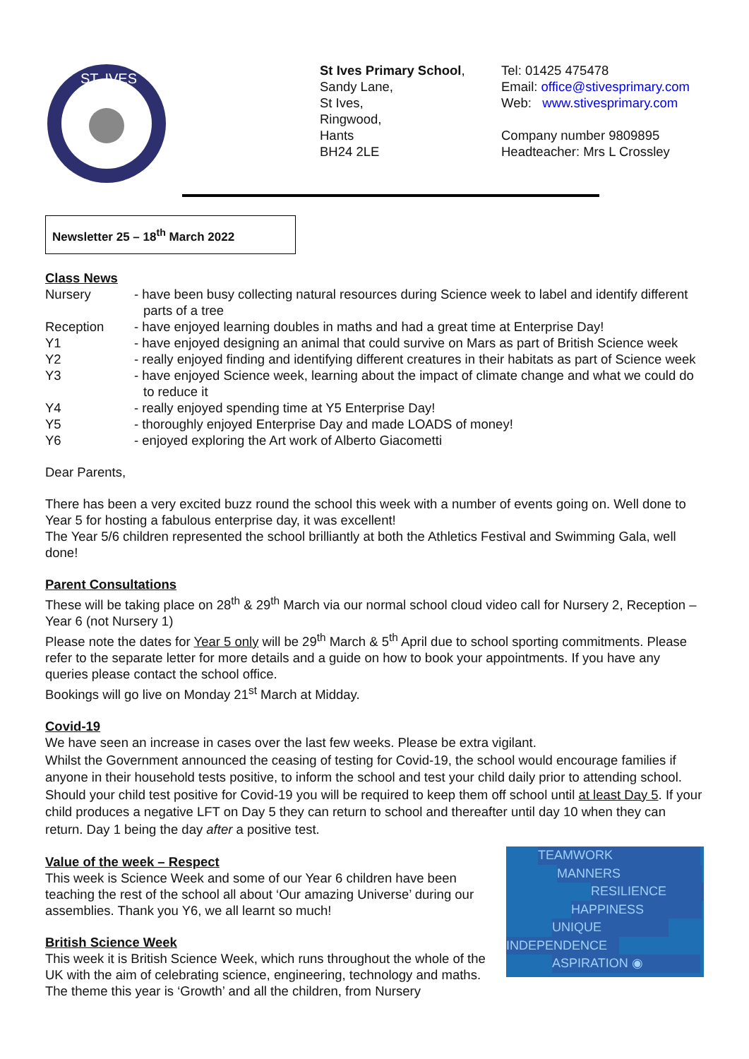ST. IVES
St Ives Primary School,
Sandy Lane,
St Ives,
Ringwood,
Hants
BH24 2LE
Tel: 01425 475478
Email: office@stivesprimary.com
Web: www.stivesprimary.com
Company number 9809895
Headteacher: Mrs L Crossley
Newsletter 25 – 18<sup>th</sup> March 2022
Class News
Nursery - have been busy collecting natural resources during Science week to label and identify different parts of a tree
Reception - have enjoyed learning doubles in maths and had a great time at Enterprise Day!
Y1 - have enjoyed designing an animal that could survive on Mars as part of British Science week
Y2 - really enjoyed finding and identifying different creatures in their habitats as part of Science week
Y3 - have enjoyed Science week, learning about the impact of climate change and what we could do to reduce it
Y4 - really enjoyed spending time at Y5 Enterprise Day!
Y5 - thoroughly enjoyed Enterprise Day and made LOADS of money!
Y6 - enjoyed exploring the Art work of Alberto Giacometti
Dear Parents,
There has been a very excited buzz round the school this week with a number of events going on. Well done to Year 5 for hosting a fabulous enterprise day, it was excellent!
The Year 5/6 children represented the school brilliantly at both the Athletics Festival and Swimming Gala, well done!
Parent Consultations
These will be taking place on 28<sup>th</sup> & 29<sup>th</sup> March via our normal school cloud video call for Nursery 2, Reception – Year 6 (not Nursery 1)
Please note the dates for Year 5 only will be 29<sup>th</sup> March & 5<sup>th</sup> April due to school sporting commitments. Please refer to the separate letter for more details and a guide on how to book your appointments. If you have any queries please contact the school office.
Bookings will go live on Monday 21<sup>st</sup> March at Midday.
Covid-19
We have seen an increase in cases over the last few weeks. Please be extra vigilant.
Whilst the Government announced the ceasing of testing for Covid-19, the school would encourage families if anyone in their household tests positive, to inform the school and test your child daily prior to attending school. Should your child test positive for Covid-19 you will be required to keep them off school until at least Day 5. If your child produces a negative LFT on Day 5 they can return to school and thereafter until day 10 when they can return. Day 1 being the day after a positive test.
Value of the week – Respect
This week is Science Week and some of our Year 6 children have been teaching the rest of the school all about ‘Our amazing Universe’ during our assemblies. Thank you Y6, we all learnt so much!
British Science Week
This week it is British Science Week, which runs throughout the whole of the UK with the aim of celebrating science, engineering, technology and maths. The theme this year is ‘Growth’ and all the children, from Nursery
TEAMWORK
MANNERS
RESILIENCE
HAPPINESS
UNIQUE
INDEPENDENCE
ASPIRATION ◉